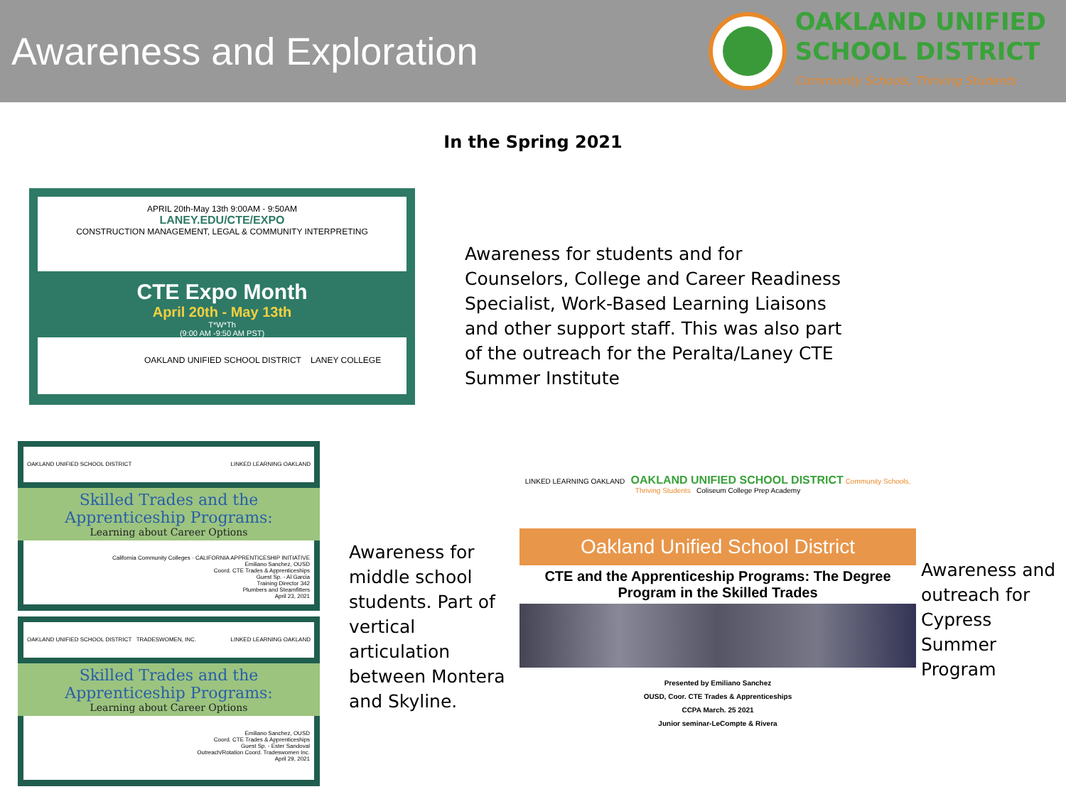Awareness and Exploration
OAKLAND UNIFIED
SCHOOL DISTRICT
Community Schools, Thriving Students
In the Spring 2021
APRIL 20th-May 13th 9:00AM - 9:50AM
LANEY.EDU/CTE/EXPO
CONSTRUCTION MANAGEMENT, LEGAL & COMMUNITY INTERPRETING
CTE Expo Month
April 20th - May 13th
T*W*Th
(9:00 AM -9:50 AM PST)
OAKLAND UNIFIED SCHOOL DISTRICT LANEY COLLEGE
Awareness for students and for Counselors, College and Career Readiness Specialist, Work-Based Learning Liaisons and other support staff. This was also part of the outreach for the Peralta/Laney CTE Summer Institute
OAKLAND UNIFIED SCHOOL DISTRICT LINKED LEARNING OAKLAND
Skilled Trades and the Apprenticeship Programs:
Learning about Career Options
California Community Colleges · CALIFORNIA APPRENTICESHIP INITIATIVE
Emiliano Sanchez, OUSD
Coord. CTE Trades & Apprenticeships
Guest Sp. - Al Garcia
Training Director 342
Plumbers and Steamfitters
April 23, 2021
OAKLAND UNIFIED SCHOOL DISTRICT TRADESWOMEN, INC. LINKED LEARNING OAKLAND
Skilled Trades and the Apprenticeship Programs:
Learning about Career Options
Emiliano Sanchez, OUSD
Coord. CTE Trades & Apprenticeships
Guest Sp. - Ester Sandoval
Outreach/Rotation Coord. Tradeswomen Inc.
April 29, 2021
Awareness for middle school students. Part of vertical articulation between Montera and Skyline.
LINKED LEARNING OAKLAND OAKLAND UNIFIED SCHOOL DISTRICT Community Schools, Thriving Students Coliseum College Prep Academy
Oakland Unified School District
CTE and the Apprenticeship Programs: The Degree Program in the Skilled Trades
Presented by Emiliano Sanchez
OUSD, Coor. CTE Trades & Apprenticeships
CCPA March. 25 2021
Junior seminar-LeCompte & Rivera
Awareness and outreach for Cypress Summer Program